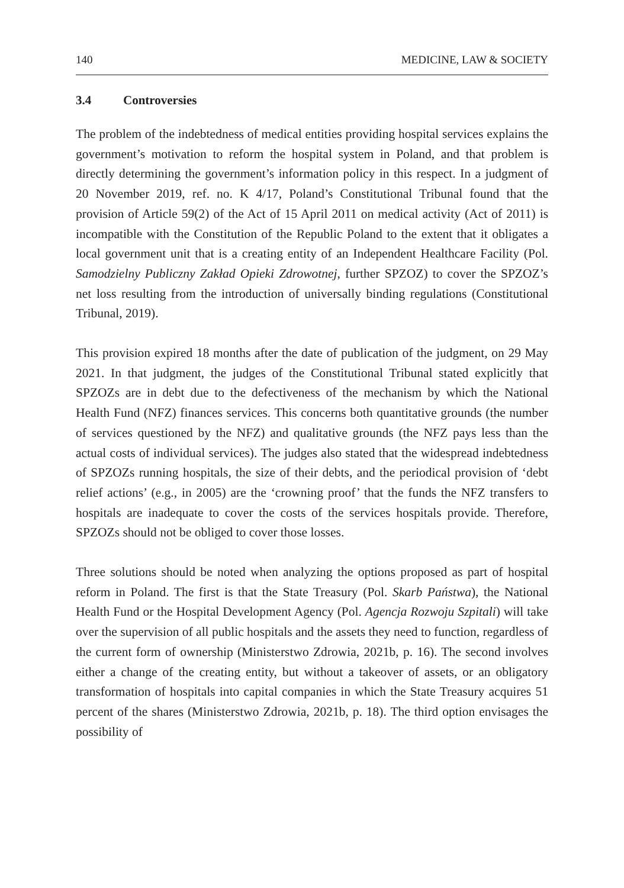140 MEDICINE, LAW & SOCIETY
3.4 Controversies
The problem of the indebtedness of medical entities providing hospital services explains the government’s motivation to reform the hospital system in Poland, and that problem is directly determining the government’s information policy in this respect. In a judgment of 20 November 2019, ref. no. K 4/17, Poland’s Constitutional Tribunal found that the provision of Article 59(2) of the Act of 15 April 2011 on medical activity (Act of 2011) is incompatible with the Constitution of the Republic Poland to the extent that it obligates a local government unit that is a creating entity of an Independent Healthcare Facility (Pol. Samodzielny Publiczny Zakład Opieki Zdrowotnej, further SPZOZ) to cover the SPZOZ’s net loss resulting from the introduction of universally binding regulations (Constitutional Tribunal, 2019).
This provision expired 18 months after the date of publication of the judgment, on 29 May 2021. In that judgment, the judges of the Constitutional Tribunal stated explicitly that SPZOZs are in debt due to the defectiveness of the mechanism by which the National Health Fund (NFZ) finances services. This concerns both quantitative grounds (the number of services questioned by the NFZ) and qualitative grounds (the NFZ pays less than the actual costs of individual services). The judges also stated that the widespread indebtedness of SPZOZs running hospitals, the size of their debts, and the periodical provision of ‘debt relief actions’ (e.g., in 2005) are the ‘crowning proof’ that the funds the NFZ transfers to hospitals are inadequate to cover the costs of the services hospitals provide. Therefore, SPZOZs should not be obliged to cover those losses.
Three solutions should be noted when analyzing the options proposed as part of hospital reform in Poland. The first is that the State Treasury (Pol. Skarb Państwa), the National Health Fund or the Hospital Development Agency (Pol. Agencja Rozwoju Szpitali) will take over the supervision of all public hospitals and the assets they need to function, regardless of the current form of ownership (Ministerstwo Zdrowia, 2021b, p. 16). The second involves either a change of the creating entity, but without a takeover of assets, or an obligatory transformation of hospitals into capital companies in which the State Treasury acquires 51 percent of the shares (Ministerstwo Zdrowia, 2021b, p. 18). The third option envisages the possibility of